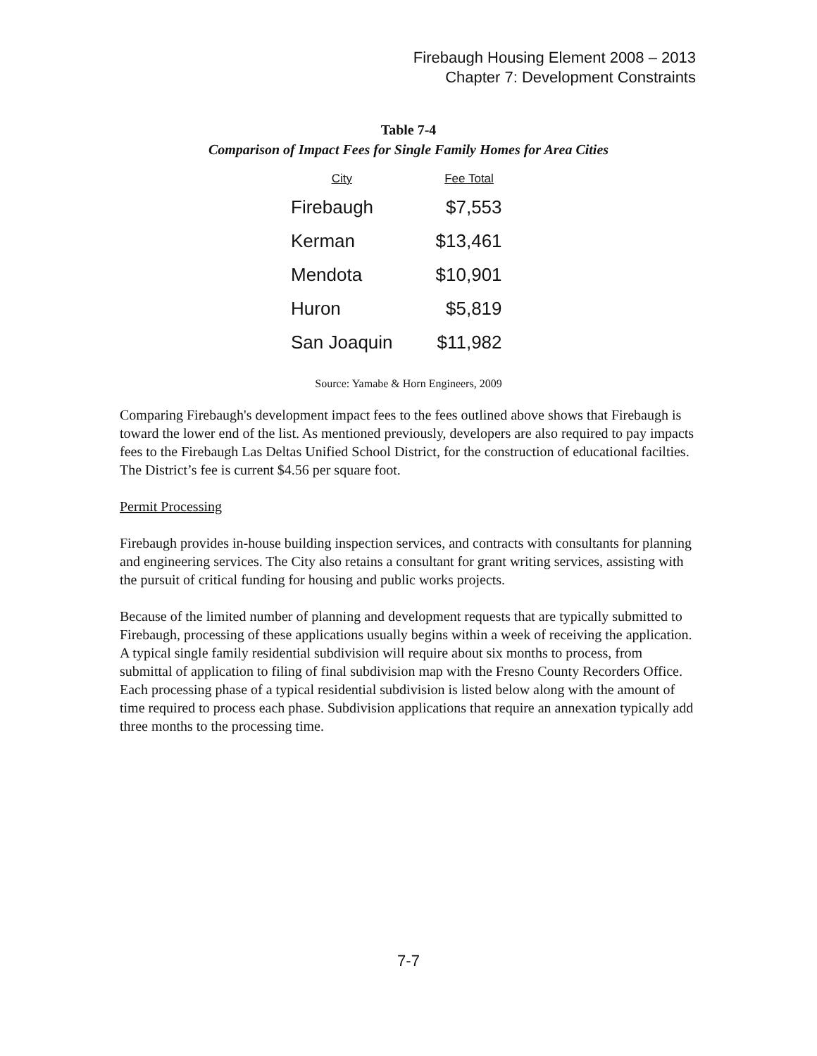Firebaugh Housing Element 2008 – 2013
Chapter 7: Development Constraints
Table 7-4
Comparison of Impact Fees for Single Family Homes for Area Cities
| City | Fee Total |
| --- | --- |
| Firebaugh | $7,553 |
| Kerman | $13,461 |
| Mendota | $10,901 |
| Huron | $5,819 |
| San Joaquin | $11,982 |
Source: Yamabe & Horn Engineers, 2009
Comparing Firebaugh's development impact fees to the fees outlined above shows that Firebaugh is toward the lower end of the list. As mentioned previously, developers are also required to pay impacts fees to the Firebaugh Las Deltas Unified School District, for the construction of educational facilties. The District’s fee is current $4.56 per square foot.
Permit Processing
Firebaugh provides in-house building inspection services, and contracts with consultants for planning and engineering services. The City also retains a consultant for grant writing services, assisting with the pursuit of critical funding for housing and public works projects.
Because of the limited number of planning and development requests that are typically submitted to Firebaugh, processing of these applications usually begins within a week of receiving the application. A typical single family residential subdivision will require about six months to process, from submittal of application to filing of final subdivision map with the Fresno County Recorders Office. Each processing phase of a typical residential subdivision is listed below along with the amount of time required to process each phase. Subdivision applications that require an annexation typically add three months to the processing time.
7-7